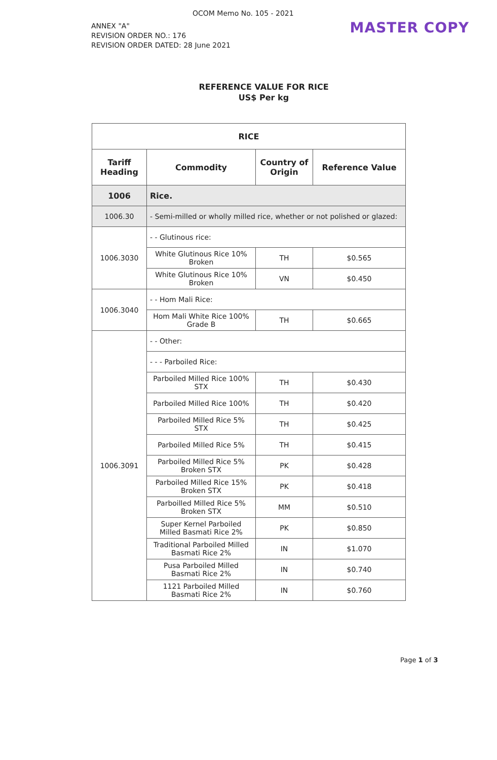OCOM Memo No. 105 - 2021
ANNEX "A"
REVISION ORDER NO.: 176
REVISION ORDER DATED: 28 June 2021
MASTER COPY
REFERENCE VALUE FOR RICE
US$ Per kg
| RICE | | | |
| --- | --- | --- | --- |
| Tariff Heading | Commodity | Country of Origin | Reference Value |
| 1006 | Rice. | | |
| 1006.30 | - Semi-milled or wholly milled rice, whether or not polished or glazed: | | |
| 1006.3030 | - - Glutinous rice: | | |
| | White Glutinous Rice 10% Broken | TH | $0.565 |
| | White Glutinous Rice 10% Broken | VN | $0.450 |
| 1006.3040 | - - Hom Mali Rice: | | |
| | Hom Mali White Rice 100% Grade B | TH | $0.665 |
| 1006.3091 | - - Other: | | |
| | - - - Parboiled Rice: | | |
| | Parboiled Milled Rice 100% STX | TH | $0.430 |
| | Parboiled Milled Rice 100% | TH | $0.420 |
| | Parboiled Milled Rice 5% STX | TH | $0.425 |
| | Parboiled Milled Rice 5% | TH | $0.415 |
| | Parboiled Milled Rice 5% Broken STX | PK | $0.428 |
| | Parboiled Milled Rice 15% Broken STX | PK | $0.418 |
| | Parboilled Milled Rice 5% Broken STX | MM | $0.510 |
| | Super Kernel Parboiled Milled Basmati Rice 2% | PK | $0.850 |
| | Traditional Parboiled Milled Basmati Rice 2% | IN | $1.070 |
| | Pusa Parboiled Milled Basmati Rice 2% | IN | $0.740 |
| | 1121 Parboiled Milled Basmati Rice 2% | IN | $0.760 |
Page 1 of 3